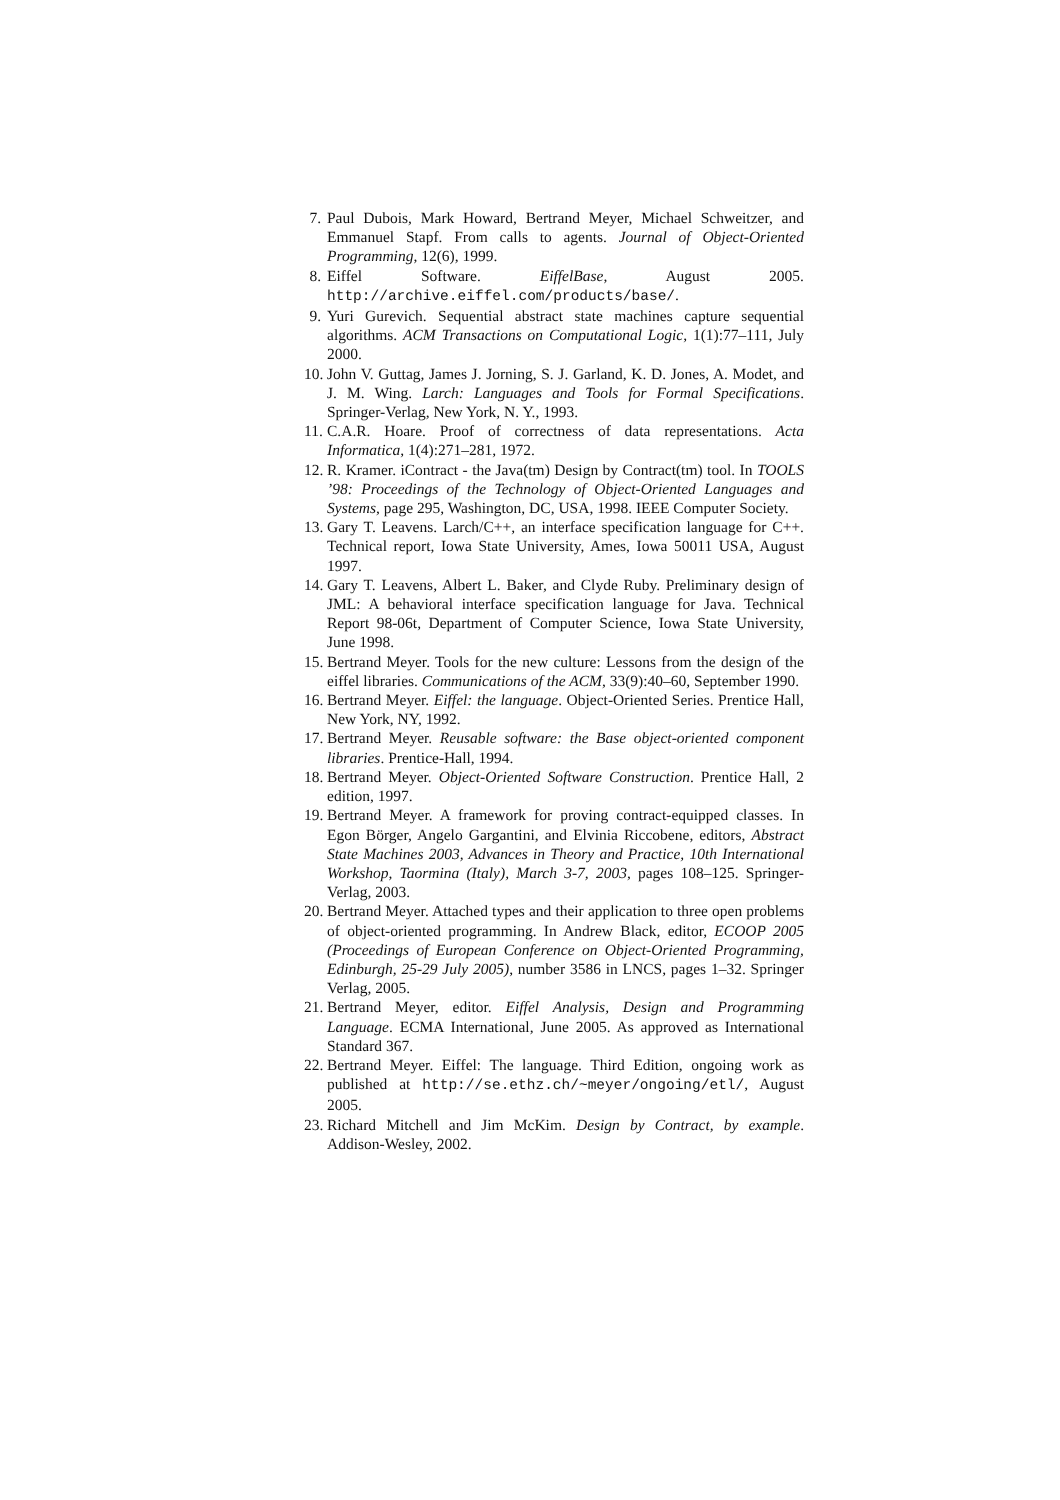7. Paul Dubois, Mark Howard, Bertrand Meyer, Michael Schweitzer, and Emmanuel Stapf. From calls to agents. Journal of Object-Oriented Programming, 12(6), 1999.
8. Eiffel Software. EiffelBase, August 2005. http://archive.eiffel.com/products/base/.
9. Yuri Gurevich. Sequential abstract state machines capture sequential algorithms. ACM Transactions on Computational Logic, 1(1):77–111, July 2000.
10. John V. Guttag, James J. Jorning, S. J. Garland, K. D. Jones, A. Modet, and J. M. Wing. Larch: Languages and Tools for Formal Specifications. Springer-Verlag, New York, N. Y., 1993.
11. C.A.R. Hoare. Proof of correctness of data representations. Acta Informatica, 1(4):271–281, 1972.
12. R. Kramer. iContract - the Java(tm) Design by Contract(tm) tool. In TOOLS ’98: Proceedings of the Technology of Object-Oriented Languages and Systems, page 295, Washington, DC, USA, 1998. IEEE Computer Society.
13. Gary T. Leavens. Larch/C++, an interface specification language for C++. Technical report, Iowa State University, Ames, Iowa 50011 USA, August 1997.
14. Gary T. Leavens, Albert L. Baker, and Clyde Ruby. Preliminary design of JML: A behavioral interface specification language for Java. Technical Report 98-06t, Department of Computer Science, Iowa State University, June 1998.
15. Bertrand Meyer. Tools for the new culture: Lessons from the design of the eiffel libraries. Communications of the ACM, 33(9):40–60, September 1990.
16. Bertrand Meyer. Eiffel: the language. Object-Oriented Series. Prentice Hall, New York, NY, 1992.
17. Bertrand Meyer. Reusable software: the Base object-oriented component libraries. Prentice-Hall, 1994.
18. Bertrand Meyer. Object-Oriented Software Construction. Prentice Hall, 2 edition, 1997.
19. Bertrand Meyer. A framework for proving contract-equipped classes. In Egon Börger, Angelo Gargantini, and Elvinia Riccobene, editors, Abstract State Machines 2003, Advances in Theory and Practice, 10th International Workshop, Taormina (Italy), March 3-7, 2003, pages 108–125. Springer-Verlag, 2003.
20. Bertrand Meyer. Attached types and their application to three open problems of object-oriented programming. In Andrew Black, editor, ECOOP 2005 (Proceedings of European Conference on Object-Oriented Programming, Edinburgh, 25-29 July 2005), number 3586 in LNCS, pages 1–32. Springer Verlag, 2005.
21. Bertrand Meyer, editor. Eiffel Analysis, Design and Programming Language. ECMA International, June 2005. As approved as International Standard 367.
22. Bertrand Meyer. Eiffel: The language. Third Edition, ongoing work as published at http://se.ethz.ch/~meyer/ongoing/etl/, August 2005.
23. Richard Mitchell and Jim McKim. Design by Contract, by example. Addison-Wesley, 2002.